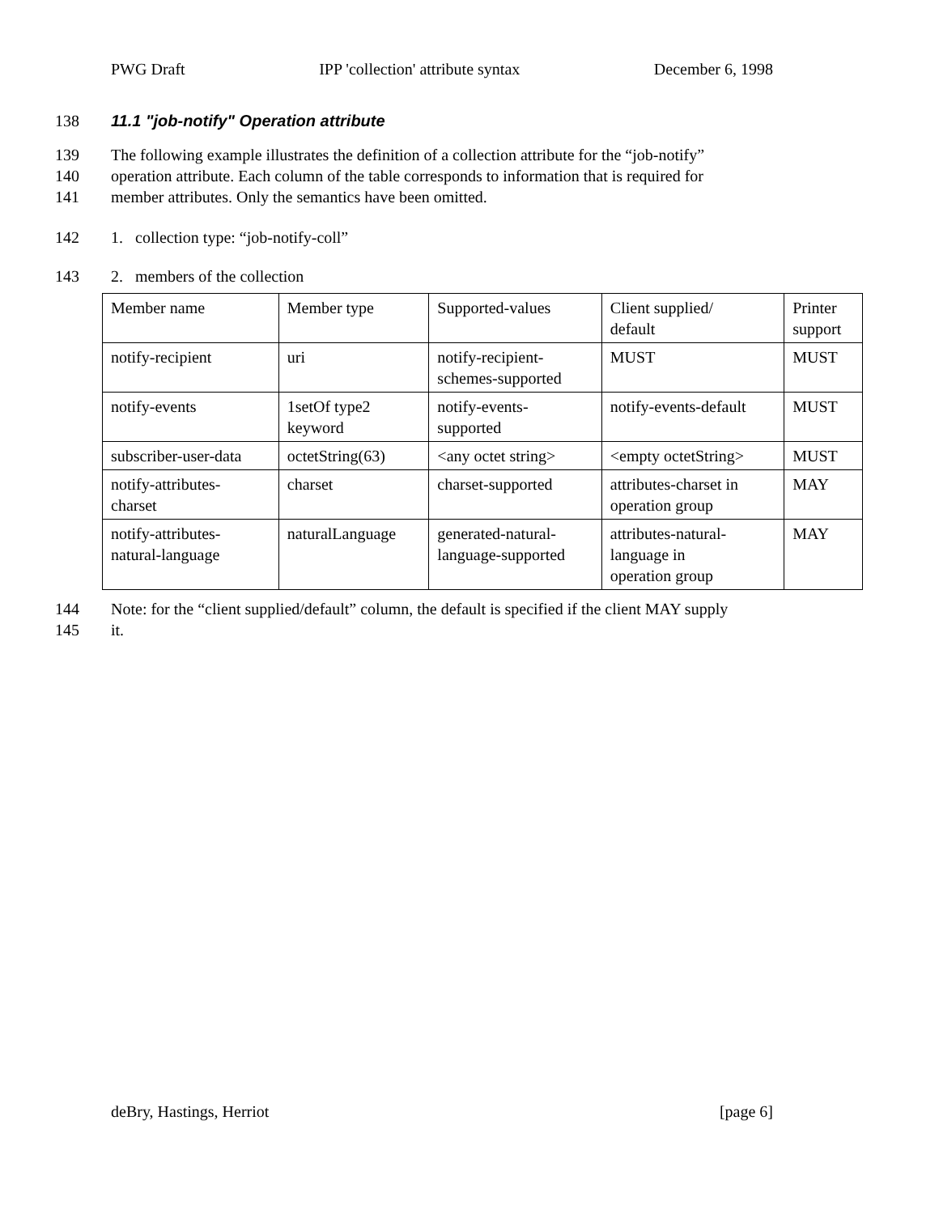PWG Draft IPP 'collection' attribute syntax December 6, 1998
138 11.1 "job-notify" Operation attribute
139 The following example illustrates the definition of a collection attribute for the “job-notify”
140 operation attribute. Each column of the table corresponds to information that is required for
141 member attributes. Only the semantics have been omitted.
142 1. collection type: “job-notify-coll”
143 2. members of the collection
| Member name | Member type | Supported-values | Client supplied/ default | Printer support |
| notify-recipient | uri | notify-recipient- schemes-supported | MUST | MUST |
| notify-events | 1setOf type2 keyword | notify-events- supported | notify-events-default | MUST |
| subscriber-user-data | octetString(63) | <any octet string> | <empty octetString> | MUST |
| notify-attributes- charset | charset | charset-supported | attributes-charset in operation group | MAY |
| notify-attributes- natural-language | naturalLanguage | generated-natural- language-supported | attributes-natural- language in operation group | MAY |
144 Note: for the “client supplied/default” column, the default is specified if the client MAY supply
145 it.
deBry, Hastings, Herriot [page 6]